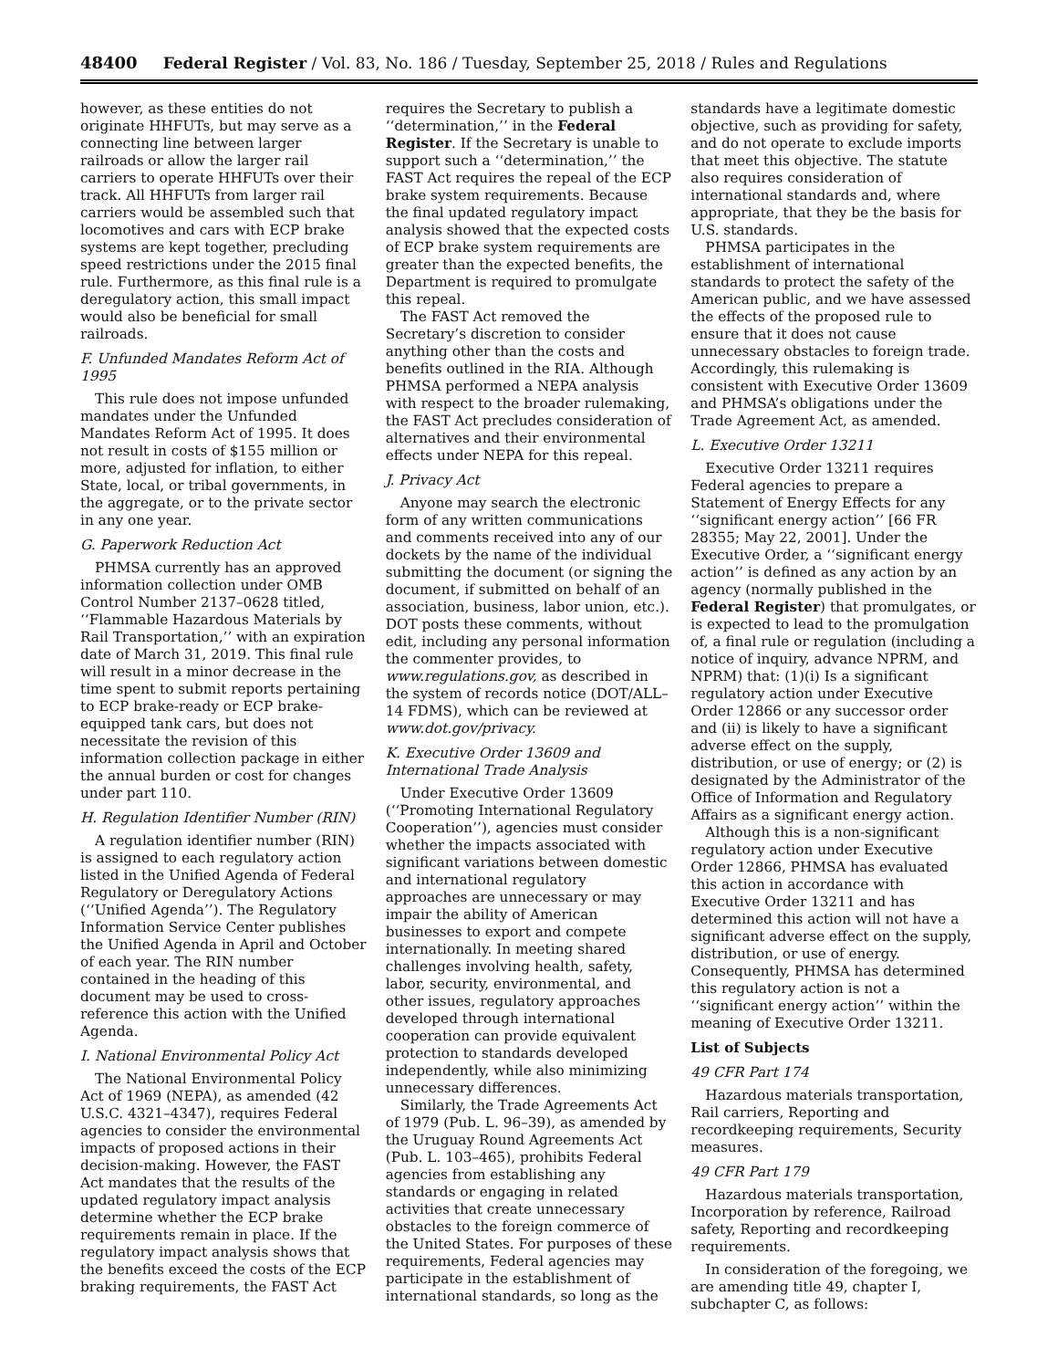48400 Federal Register / Vol. 83, No. 186 / Tuesday, September 25, 2018 / Rules and Regulations
however, as these entities do not originate HHFUTs, but may serve as a connecting line between larger railroads or allow the larger rail carriers to operate HHFUTs over their track. All HHFUTs from larger rail carriers would be assembled such that locomotives and cars with ECP brake systems are kept together, precluding speed restrictions under the 2015 final rule. Furthermore, as this final rule is a deregulatory action, this small impact would also be beneficial for small railroads.
F. Unfunded Mandates Reform Act of 1995
This rule does not impose unfunded mandates under the Unfunded Mandates Reform Act of 1995. It does not result in costs of $155 million or more, adjusted for inflation, to either State, local, or tribal governments, in the aggregate, or to the private sector in any one year.
G. Paperwork Reduction Act
PHMSA currently has an approved information collection under OMB Control Number 2137–0628 titled, ‘‘Flammable Hazardous Materials by Rail Transportation,’’ with an expiration date of March 31, 2019. This final rule will result in a minor decrease in the time spent to submit reports pertaining to ECP brake-ready or ECP brake-equipped tank cars, but does not necessitate the revision of this information collection package in either the annual burden or cost for changes under part 110.
H. Regulation Identifier Number (RIN)
A regulation identifier number (RIN) is assigned to each regulatory action listed in the Unified Agenda of Federal Regulatory or Deregulatory Actions (‘‘Unified Agenda’’). The Regulatory Information Service Center publishes the Unified Agenda in April and October of each year. The RIN number contained in the heading of this document may be used to cross-reference this action with the Unified Agenda.
I. National Environmental Policy Act
The National Environmental Policy Act of 1969 (NEPA), as amended (42 U.S.C. 4321–4347), requires Federal agencies to consider the environmental impacts of proposed actions in their decision-making. However, the FAST Act mandates that the results of the updated regulatory impact analysis determine whether the ECP brake requirements remain in place. If the regulatory impact analysis shows that the benefits exceed the costs of the ECP braking requirements, the FAST Act
requires the Secretary to publish a ‘‘determination,’’ in the Federal Register. If the Secretary is unable to support such a ‘‘determination,’’ the FAST Act requires the repeal of the ECP brake system requirements. Because the final updated regulatory impact analysis showed that the expected costs of ECP brake system requirements are greater than the expected benefits, the Department is required to promulgate this repeal.
The FAST Act removed the Secretary’s discretion to consider anything other than the costs and benefits outlined in the RIA. Although PHMSA performed a NEPA analysis with respect to the broader rulemaking, the FAST Act precludes consideration of alternatives and their environmental effects under NEPA for this repeal.
J. Privacy Act
Anyone may search the electronic form of any written communications and comments received into any of our dockets by the name of the individual submitting the document (or signing the document, if submitted on behalf of an association, business, labor union, etc.). DOT posts these comments, without edit, including any personal information the commenter provides, to www.regulations.gov, as described in the system of records notice (DOT/ALL–14 FDMS), which can be reviewed at www.dot.gov/privacy.
K. Executive Order 13609 and International Trade Analysis
Under Executive Order 13609 (‘‘Promoting International Regulatory Cooperation’’), agencies must consider whether the impacts associated with significant variations between domestic and international regulatory approaches are unnecessary or may impair the ability of American businesses to export and compete internationally. In meeting shared challenges involving health, safety, labor, security, environmental, and other issues, regulatory approaches developed through international cooperation can provide equivalent protection to standards developed independently, while also minimizing unnecessary differences.
Similarly, the Trade Agreements Act of 1979 (Pub. L. 96–39), as amended by the Uruguay Round Agreements Act (Pub. L. 103–465), prohibits Federal agencies from establishing any standards or engaging in related activities that create unnecessary obstacles to the foreign commerce of the United States. For purposes of these requirements, Federal agencies may participate in the establishment of international standards, so long as the
standards have a legitimate domestic objective, such as providing for safety, and do not operate to exclude imports that meet this objective. The statute also requires consideration of international standards and, where appropriate, that they be the basis for U.S. standards.
PHMSA participates in the establishment of international standards to protect the safety of the American public, and we have assessed the effects of the proposed rule to ensure that it does not cause unnecessary obstacles to foreign trade. Accordingly, this rulemaking is consistent with Executive Order 13609 and PHMSA’s obligations under the Trade Agreement Act, as amended.
L. Executive Order 13211
Executive Order 13211 requires Federal agencies to prepare a Statement of Energy Effects for any ‘‘significant energy action’’ [66 FR 28355; May 22, 2001]. Under the Executive Order, a ‘‘significant energy action’’ is defined as any action by an agency (normally published in the Federal Register) that promulgates, or is expected to lead to the promulgation of, a final rule or regulation (including a notice of inquiry, advance NPRM, and NPRM) that: (1)(i) Is a significant regulatory action under Executive Order 12866 or any successor order and (ii) is likely to have a significant adverse effect on the supply, distribution, or use of energy; or (2) is designated by the Administrator of the Office of Information and Regulatory Affairs as a significant energy action.
Although this is a non-significant regulatory action under Executive Order 12866, PHMSA has evaluated this action in accordance with Executive Order 13211 and has determined this action will not have a significant adverse effect on the supply, distribution, or use of energy. Consequently, PHMSA has determined this regulatory action is not a ‘‘significant energy action’’ within the meaning of Executive Order 13211.
List of Subjects
49 CFR Part 174
Hazardous materials transportation, Rail carriers, Reporting and recordkeeping requirements, Security measures.
49 CFR Part 179
Hazardous materials transportation, Incorporation by reference, Railroad safety, Reporting and recordkeeping requirements.
In consideration of the foregoing, we are amending title 49, chapter I, subchapter C, as follows: